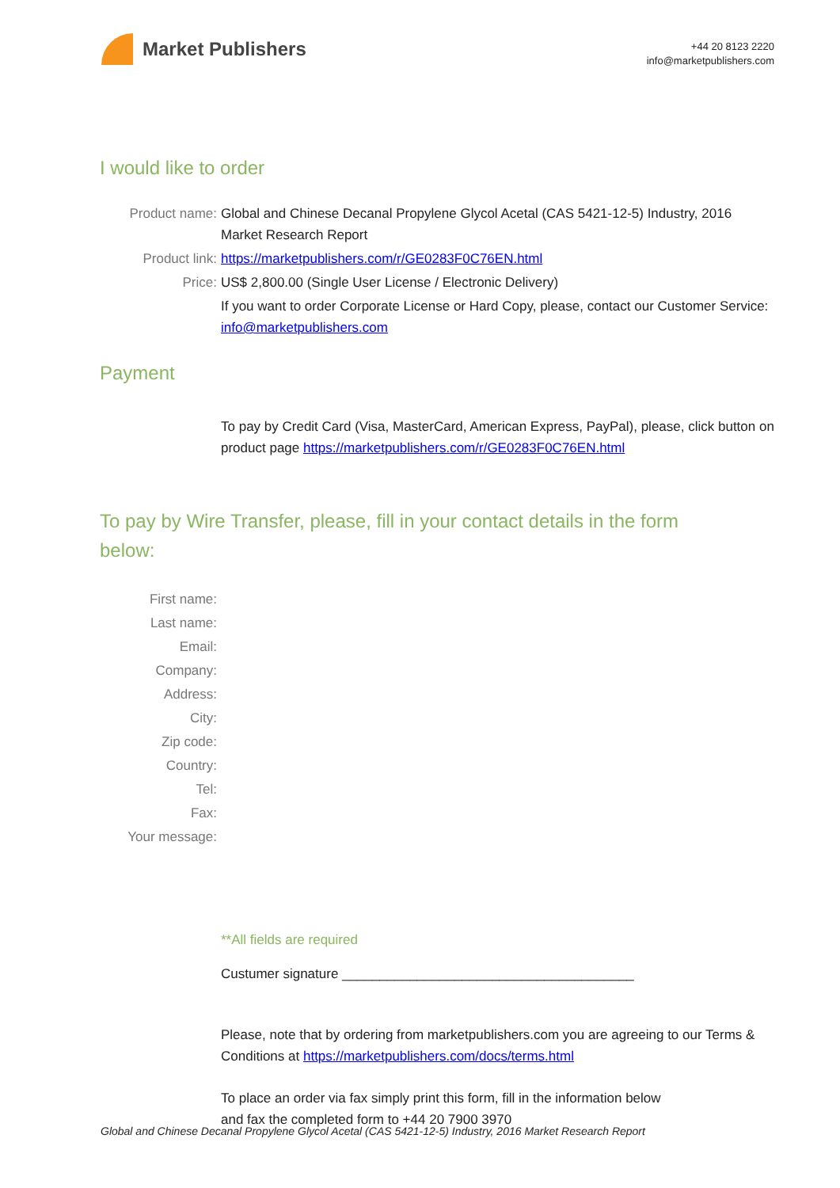Market Publishers
+44 20 8123 2220
info@marketpublishers.com
I would like to order
Product name: Global and Chinese Decanal Propylene Glycol Acetal (CAS 5421-12-5) Industry, 2016 Market Research Report
Product link: https://marketpublishers.com/r/GE0283F0C76EN.html
Price: US$ 2,800.00 (Single User License / Electronic Delivery)
If you want to order Corporate License or Hard Copy, please, contact our Customer Service:
info@marketpublishers.com
Payment
To pay by Credit Card (Visa, MasterCard, American Express, PayPal), please, click button on product page https://marketpublishers.com/r/GE0283F0C76EN.html
To pay by Wire Transfer, please, fill in your contact details in the form below:
First name:
Last name:
Email:
Company:
Address:
City:
Zip code:
Country:
Tel:
Fax:
Your message:
**All fields are required
Custumer signature _______________________________________
Please, note that by ordering from marketpublishers.com you are agreeing to our Terms & Conditions at https://marketpublishers.com/docs/terms.html
To place an order via fax simply print this form, fill in the information below
and fax the completed form to +44 20 7900 3970
Global and Chinese Decanal Propylene Glycol Acetal (CAS 5421-12-5) Industry, 2016 Market Research Report